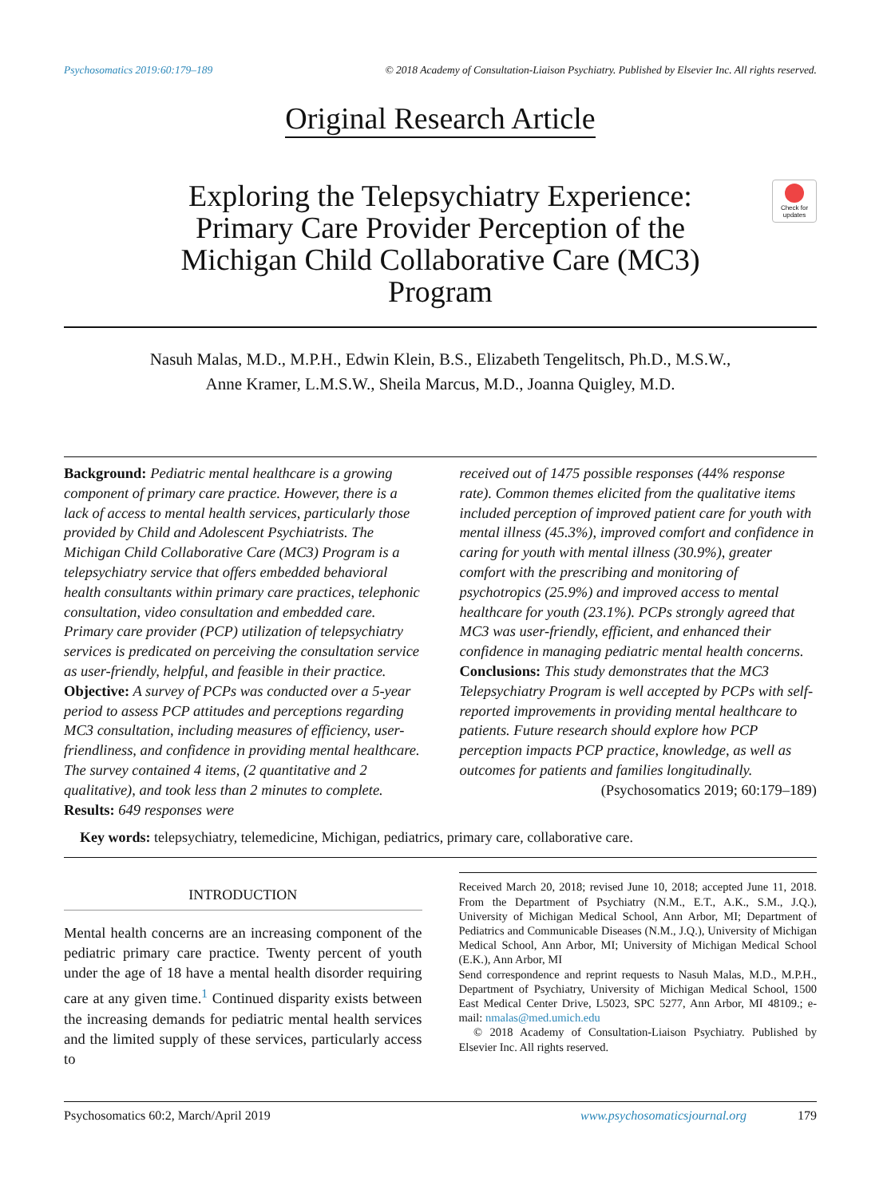Psychosomatics 2019:60:179–189 © 2018 Academy of Consultation-Liaison Psychiatry. Published by Elsevier Inc. All rights reserved.
Original Research Article
Exploring the Telepsychiatry Experience: Primary Care Provider Perception of the Michigan Child Collaborative Care (MC3) Program
Check for updates
Nasuh Malas, M.D., M.P.H., Edwin Klein, B.S., Elizabeth Tengelitsch, Ph.D., M.S.W.,
Anne Kramer, L.M.S.W., Sheila Marcus, M.D., Joanna Quigley, M.D.
Background: Pediatric mental healthcare is a growing component of primary care practice. However, there is a lack of access to mental health services, particularly those provided by Child and Adolescent Psychiatrists. The Michigan Child Collaborative Care (MC3) Program is a telepsychiatry service that offers embedded behavioral health consultants within primary care practices, telephonic consultation, video consultation and embedded care. Primary care provider (PCP) utilization of telepsychiatry services is predicated on perceiving the consultation service as user-friendly, helpful, and feasible in their practice. Objective: A survey of PCPs was conducted over a 5-year period to assess PCP attitudes and perceptions regarding MC3 consultation, including measures of efficiency, user-friendliness, and confidence in providing mental healthcare. The survey contained 4 items, (2 quantitative and 2 qualitative), and took less than 2 minutes to complete. Results: 649 responses were
received out of 1475 possible responses (44% response rate). Common themes elicited from the qualitative items included perception of improved patient care for youth with mental illness (45.3%), improved comfort and confidence in caring for youth with mental illness (30.9%), greater comfort with the prescribing and monitoring of psychotropics (25.9%) and improved access to mental healthcare for youth (23.1%). PCPs strongly agreed that MC3 was user-friendly, efficient, and enhanced their confidence in managing pediatric mental health concerns. Conclusions: This study demonstrates that the MC3 Telepsychiatry Program is well accepted by PCPs with self-reported improvements in providing mental healthcare to patients. Future research should explore how PCP perception impacts PCP practice, knowledge, as well as outcomes for patients and families longitudinally.
(Psychosomatics 2019; 60:179–189)
Key words: telepsychiatry, telemedicine, Michigan, pediatrics, primary care, collaborative care.
INTRODUCTION
Mental health concerns are an increasing component of the pediatric primary care practice. Twenty percent of youth under the age of 18 have a mental health disorder requiring care at any given time.<sup>1</sup> Continued disparity exists between the increasing demands for pediatric mental health services and the limited supply of these services, particularly access to
Received March 20, 2018; revised June 10, 2018; accepted June 11, 2018. From the Department of Psychiatry (N.M., E.T., A.K., S.M., J.Q.), University of Michigan Medical School, Ann Arbor, MI; Department of Pediatrics and Communicable Diseases (N.M., J.Q.), University of Michigan Medical School, Ann Arbor, MI; University of Michigan Medical School (E.K.), Ann Arbor, MI
Send correspondence and reprint requests to Nasuh Malas, M.D., M.P.H., Department of Psychiatry, University of Michigan Medical School, 1500 East Medical Center Drive, L5023, SPC 5277, Ann Arbor, MI 48109.; e-mail: nmalas@med.umich.edu
© 2018 Academy of Consultation-Liaison Psychiatry. Published by Elsevier Inc. All rights reserved.
Psychosomatics 60:2, March/April 2019 www.psychosomaticsjournal.org 179